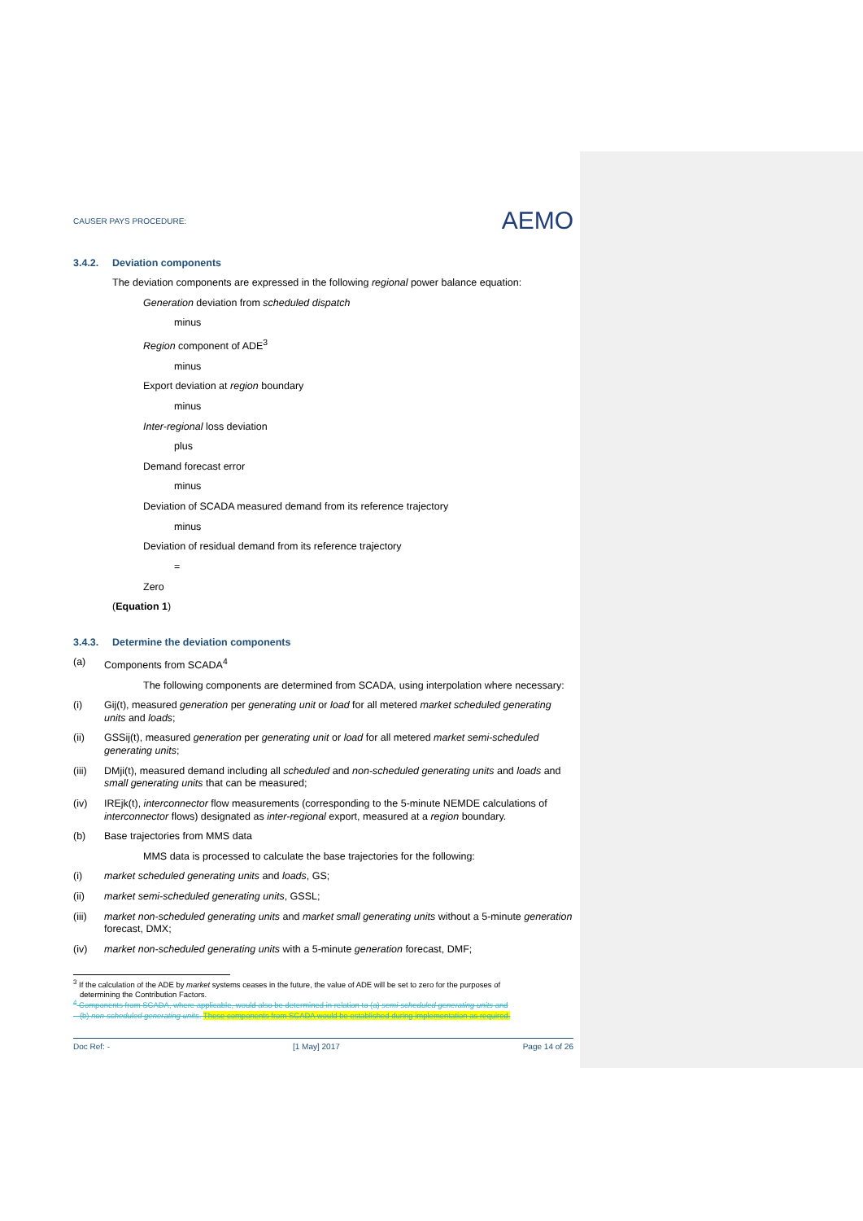CAUSER PAYS PROCEDURE: AEMO
3.4.2. Deviation components
The deviation components are expressed in the following regional power balance equation:
Generation deviation from scheduled dispatch
minus
Region component of ADE<sup>3</sup>
minus
Export deviation at region boundary
minus
Inter-regional loss deviation
plus
Demand forecast error
minus
Deviation of SCADA measured demand from its reference trajectory
minus
Deviation of residual demand from its reference trajectory
=
Zero
(Equation 1)
3.4.3. Determine the deviation components
(a) Components from SCADA<sup>4</sup>
The following components are determined from SCADA, using interpolation where necessary:
(i) Gij(t), measured generation per generating unit or load for all metered market scheduled generating units and loads;
(ii) GSSij(t), measured generation per generating unit or load for all metered market semi-scheduled generating units;
(iii) DMji(t), measured demand including all scheduled and non-scheduled generating units and loads and small generating units that can be measured;
(iv) IREjk(t), interconnector flow measurements (corresponding to the 5-minute NEMDE calculations of interconnector flows) designated as inter-regional export, measured at a region boundary.
(b) Base trajectories from MMS data
MMS data is processed to calculate the base trajectories for the following:
(i) market scheduled generating units and loads, GS;
(ii) market semi-scheduled generating units, GSSL;
(iii) market non-scheduled generating units and market small generating units without a 5-minute generation forecast, DMX;
(iv) market non-scheduled generating units with a 5-minute generation forecast, DMF;
<sup>3</sup> If the calculation of the ADE by market systems ceases in the future, the value of ADE will be set to zero for the purposes of
determining the Contribution Factors.
<sup>4</sup> Components from SCADA, where applicable, would also be determined in relation to (a) semi-scheduled generating units and
(b) non-scheduled generating units. These components from SCADA would be established during implementation as required.
Doc Ref: - [1 May] 2017 Page 14 of 26